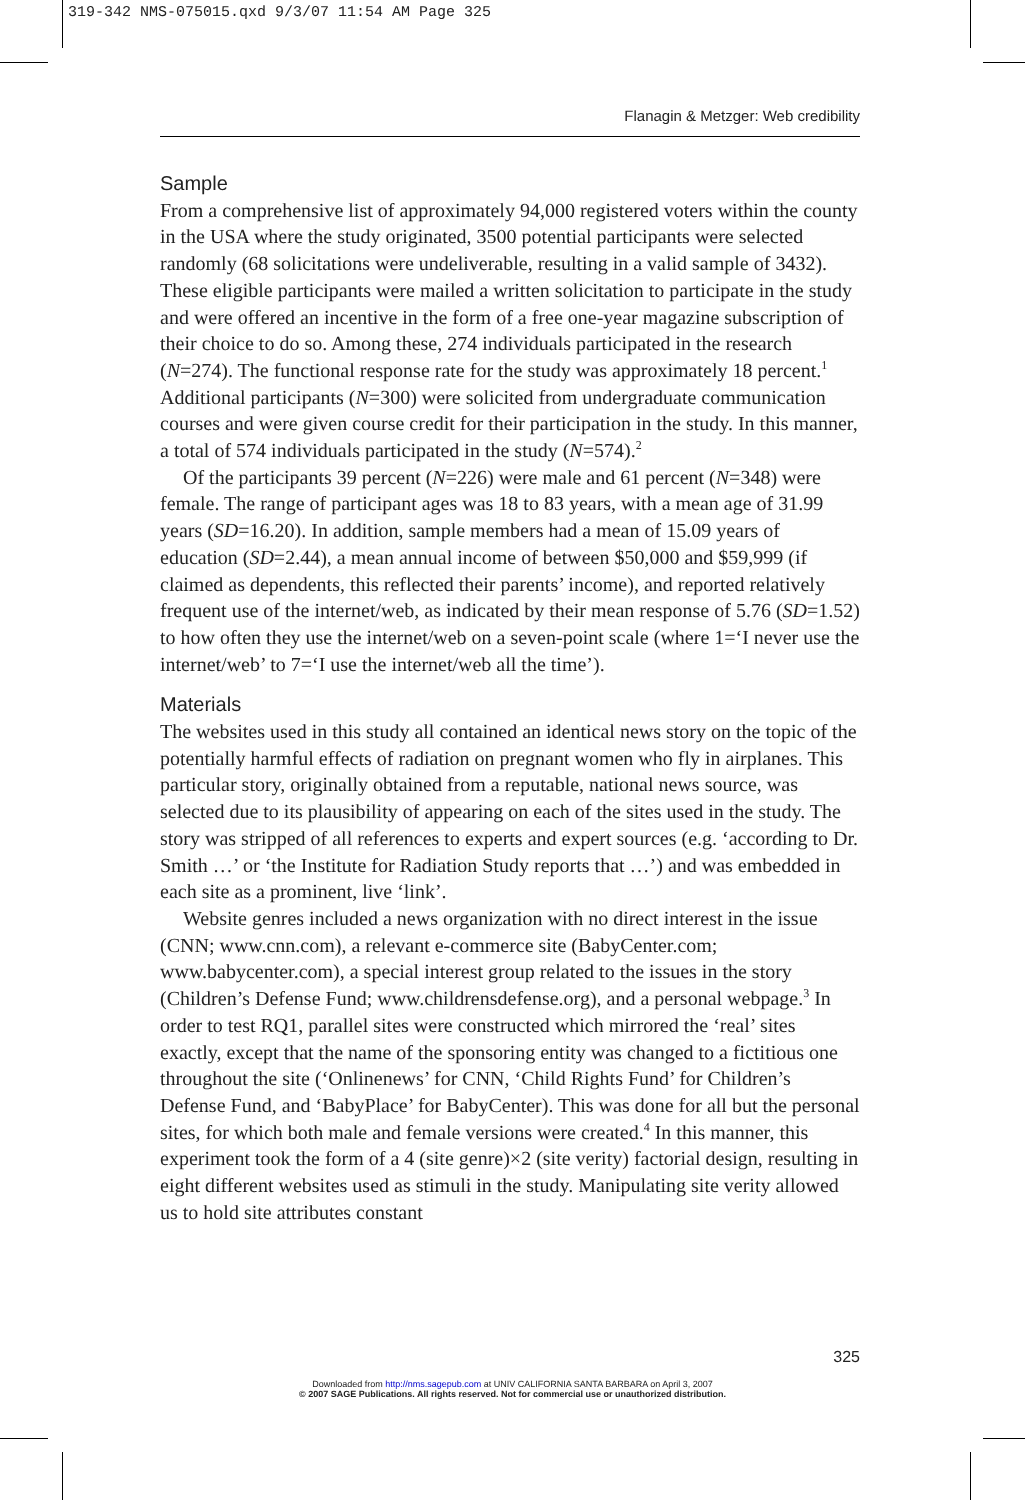319-342 NMS-075015.qxd 9/3/07 11:54 AM Page 325
Flanagin & Metzger: Web credibility
Sample
From a comprehensive list of approximately 94,000 registered voters within the county in the USA where the study originated, 3500 potential participants were selected randomly (68 solicitations were undeliverable, resulting in a valid sample of 3432). These eligible participants were mailed a written solicitation to participate in the study and were offered an incentive in the form of a free one-year magazine subscription of their choice to do so. Among these, 274 individuals participated in the research (N=274). The functional response rate for the study was approximately 18 percent.<sup>1</sup> Additional participants (N=300) were solicited from undergraduate communication courses and were given course credit for their participation in the study. In this manner, a total of 574 individuals participated in the study (N=574).<sup>2</sup>
Of the participants 39 percent (N=226) were male and 61 percent (N=348) were female. The range of participant ages was 18 to 83 years, with a mean age of 31.99 years (SD=16.20). In addition, sample members had a mean of 15.09 years of education (SD=2.44), a mean annual income of between $50,000 and $59,999 (if claimed as dependents, this reflected their parents’ income), and reported relatively frequent use of the internet/web, as indicated by their mean response of 5.76 (SD=1.52) to how often they use the internet/web on a seven-point scale (where 1=‘I never use the internet/web’ to 7=‘I use the internet/web all the time’).
Materials
The websites used in this study all contained an identical news story on the topic of the potentially harmful effects of radiation on pregnant women who fly in airplanes. This particular story, originally obtained from a reputable, national news source, was selected due to its plausibility of appearing on each of the sites used in the study. The story was stripped of all references to experts and expert sources (e.g. ‘according to Dr. Smith …’ or ‘the Institute for Radiation Study reports that …’) and was embedded in each site as a prominent, live ‘link’.
Website genres included a news organization with no direct interest in the issue (CNN; www.cnn.com), a relevant e-commerce site (BabyCenter.com; www.babycenter.com), a special interest group related to the issues in the story (Children’s Defense Fund; www.childrensdefense.org), and a personal webpage.<sup>3</sup> In order to test RQ1, parallel sites were constructed which mirrored the ‘real’ sites exactly, except that the name of the sponsoring entity was changed to a fictitious one throughout the site (‘Onlinenews’ for CNN, ‘Child Rights Fund’ for Children’s Defense Fund, and ‘BabyPlace’ for BabyCenter). This was done for all but the personal sites, for which both male and female versions were created.<sup>4</sup> In this manner, this experiment took the form of a 4 (site genre)×2 (site verity) factorial design, resulting in eight different websites used as stimuli in the study. Manipulating site verity allowed us to hold site attributes constant
325
Downloaded from http://nms.sagepub.com at UNIV CALIFORNIA SANTA BARBARA on April 3, 2007
© 2007 SAGE Publications. All rights reserved. Not for commercial use or unauthorized distribution.